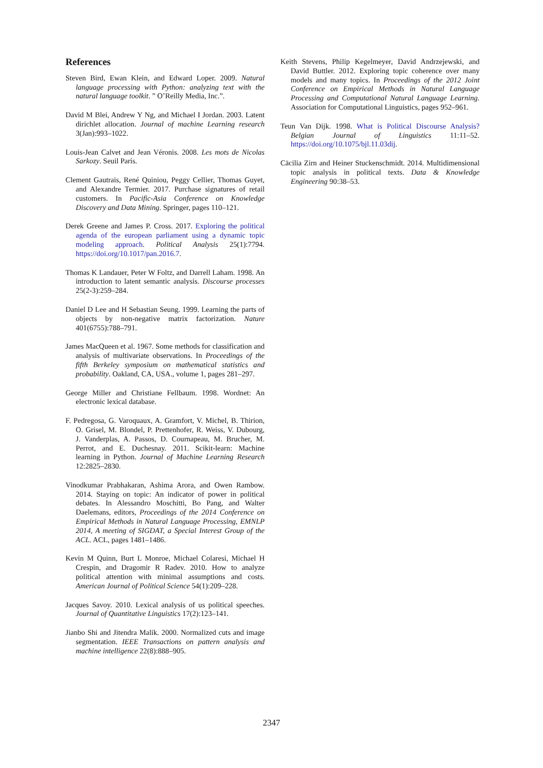References
Steven Bird, Ewan Klein, and Edward Loper. 2009. Natural language processing with Python: analyzing text with the natural language toolkit. ” O’Reilly Media, Inc.”.
David M Blei, Andrew Y Ng, and Michael I Jordan. 2003. Latent dirichlet allocation. Journal of machine Learning research 3(Jan):993–1022.
Louis-Jean Calvet and Jean Véronis. 2008. Les mots de Nicolas Sarkozy. Seuil París.
Clement Gautrais, René Quiniou, Peggy Cellier, Thomas Guyet, and Alexandre Termier. 2017. Purchase signatures of retail customers. In Pacific-Asia Conference on Knowledge Discovery and Data Mining. Springer, pages 110–121.
Derek Greene and James P. Cross. 2017. Exploring the political agenda of the european parliament using a dynamic topic modeling approach. Political Analysis 25(1):7794. https://doi.org/10.1017/pan.2016.7.
Thomas K Landauer, Peter W Foltz, and Darrell Laham. 1998. An introduction to latent semantic analysis. Discourse processes 25(2-3):259–284.
Daniel D Lee and H Sebastian Seung. 1999. Learning the parts of objects by non-negative matrix factorization. Nature 401(6755):788–791.
James MacQueen et al. 1967. Some methods for classification and analysis of multivariate observations. In Proceedings of the fifth Berkeley symposium on mathematical statistics and probability. Oakland, CA, USA., volume 1, pages 281–297.
George Miller and Christiane Fellbaum. 1998. Wordnet: An electronic lexical database.
F. Pedregosa, G. Varoquaux, A. Gramfort, V. Michel, B. Thirion, O. Grisel, M. Blondel, P. Prettenhofer, R. Weiss, V. Dubourg, J. Vanderplas, A. Passos, D. Cournapeau, M. Brucher, M. Perrot, and E. Duchesnay. 2011. Scikit-learn: Machine learning in Python. Journal of Machine Learning Research 12:2825–2830.
Vinodkumar Prabhakaran, Ashima Arora, and Owen Rambow. 2014. Staying on topic: An indicator of power in political debates. In Alessandro Moschitti, Bo Pang, and Walter Daelemans, editors, Proceedings of the 2014 Conference on Empirical Methods in Natural Language Processing, EMNLP 2014, A meeting of SIGDAT, a Special Interest Group of the ACL. ACL, pages 1481–1486.
Kevin M Quinn, Burt L Monroe, Michael Colaresi, Michael H Crespin, and Dragomir R Radev. 2010. How to analyze political attention with minimal assumptions and costs. American Journal of Political Science 54(1):209–228.
Jacques Savoy. 2010. Lexical analysis of us political speeches. Journal of Quantitative Linguistics 17(2):123–141.
Jianbo Shi and Jitendra Malik. 2000. Normalized cuts and image segmentation. IEEE Transactions on pattern analysis and machine intelligence 22(8):888–905.
Keith Stevens, Philip Kegelmeyer, David Andrzejewski, and David Buttler. 2012. Exploring topic coherence over many models and many topics. In Proceedings of the 2012 Joint Conference on Empirical Methods in Natural Language Processing and Computational Natural Language Learning. Association for Computational Linguistics, pages 952–961.
Teun Van Dijk. 1998. What is Political Discourse Analysis? Belgian Journal of Linguistics 11:11–52. https://doi.org/10.1075/bjl.11.03dij.
Cäcilia Zirn and Heiner Stuckenschmidt. 2014. Multidimensional topic analysis in political texts. Data & Knowledge Engineering 90:38–53.
2347